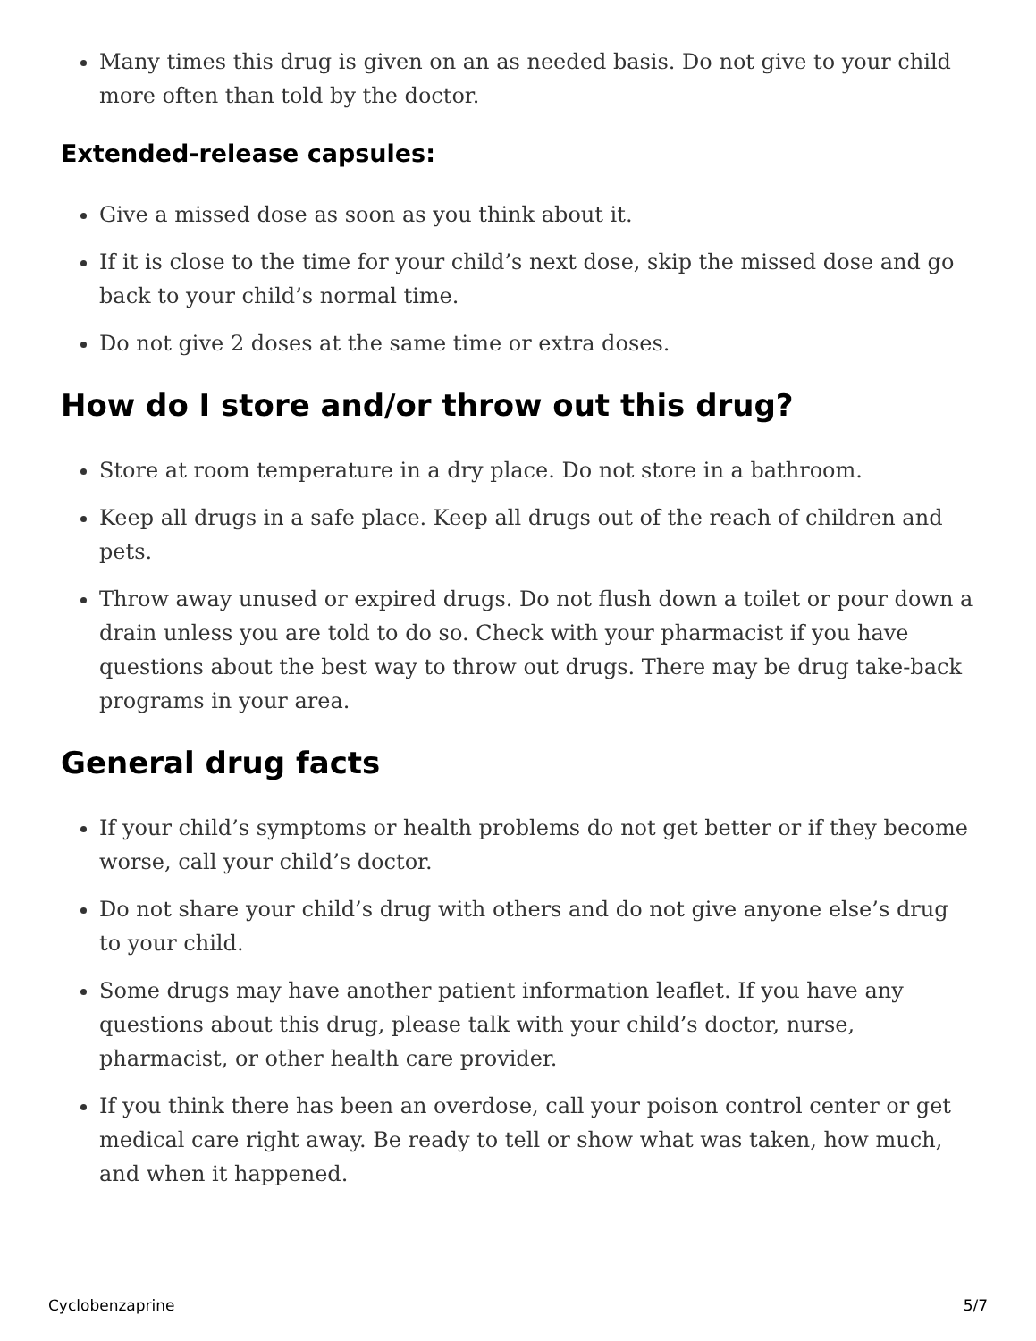Many times this drug is given on an as needed basis. Do not give to your child more often than told by the doctor.
Extended-release capsules:
Give a missed dose as soon as you think about it.
If it is close to the time for your child’s next dose, skip the missed dose and go back to your child’s normal time.
Do not give 2 doses at the same time or extra doses.
How do I store and/or throw out this drug?
Store at room temperature in a dry place. Do not store in a bathroom.
Keep all drugs in a safe place. Keep all drugs out of the reach of children and pets.
Throw away unused or expired drugs. Do not flush down a toilet or pour down a drain unless you are told to do so. Check with your pharmacist if you have questions about the best way to throw out drugs. There may be drug take-back programs in your area.
General drug facts
If your child’s symptoms or health problems do not get better or if they become worse, call your child’s doctor.
Do not share your child’s drug with others and do not give anyone else’s drug to your child.
Some drugs may have another patient information leaflet. If you have any questions about this drug, please talk with your child’s doctor, nurse, pharmacist, or other health care provider.
If you think there has been an overdose, call your poison control center or get medical care right away. Be ready to tell or show what was taken, how much, and when it happened.
Cyclobenzaprine 5/7